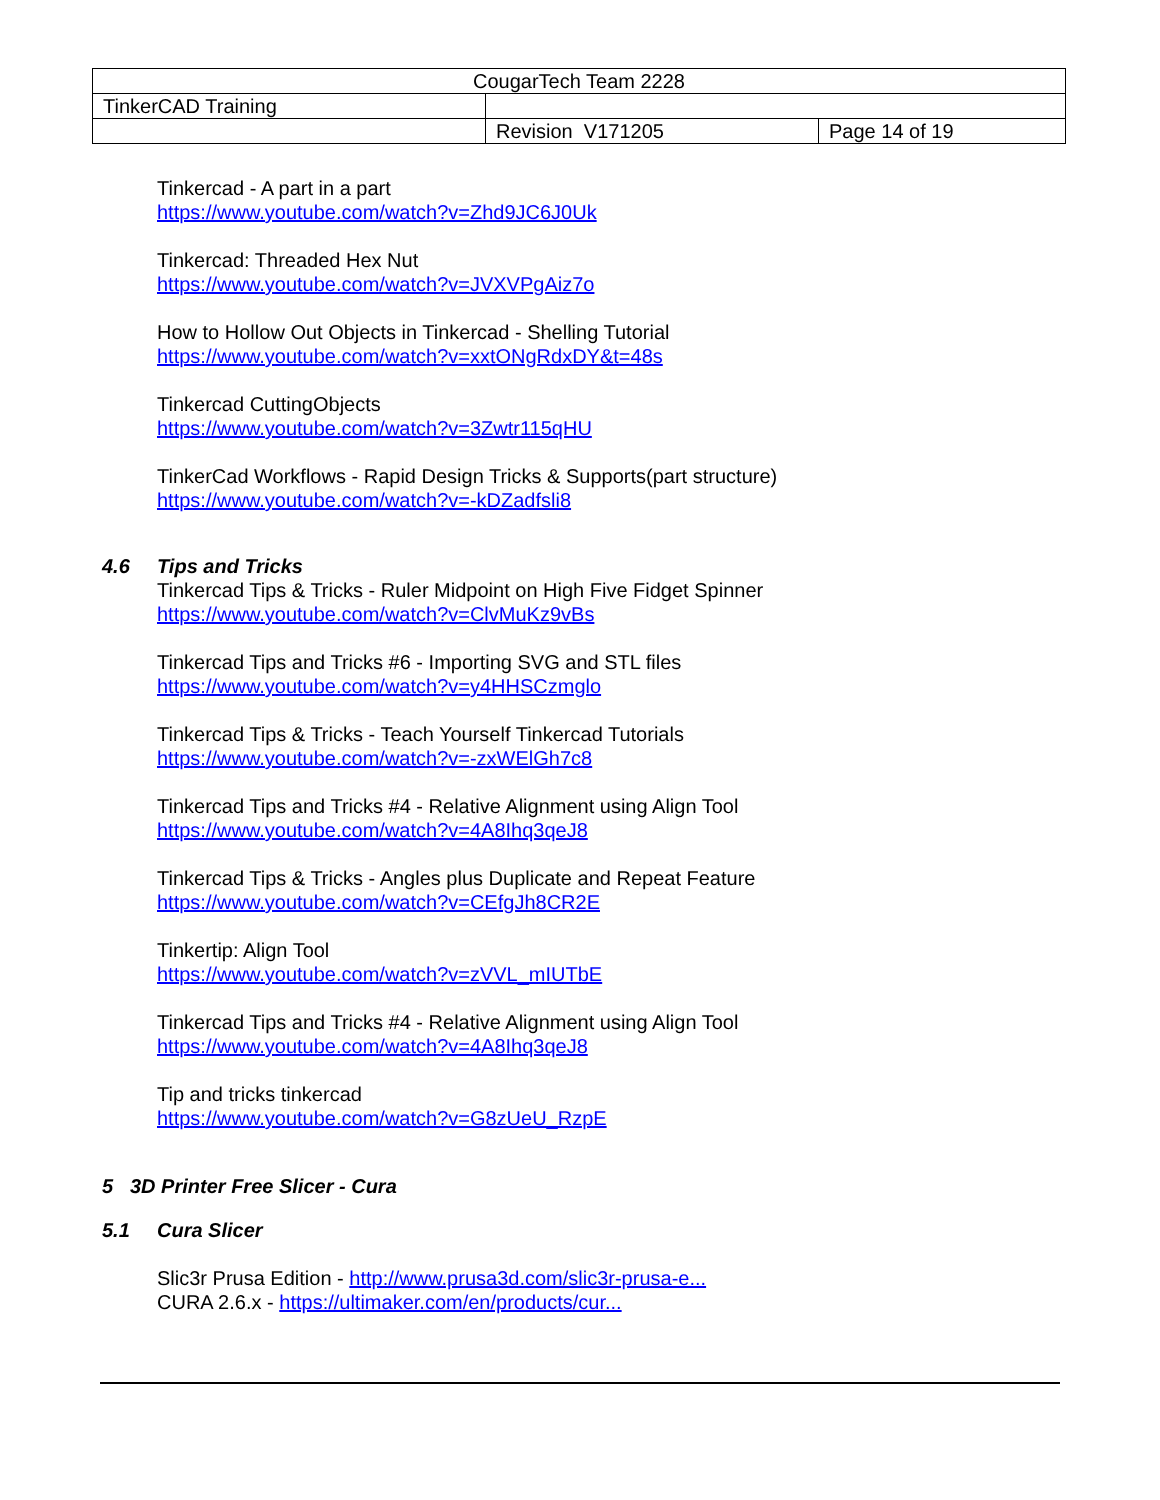| CougarTech Team 2228 | | |
| TinkerCAD Training | | |
| | Revision V171205 | Page 14 of 19 |
Tinkercad - A part in a part
https://www.youtube.com/watch?v=Zhd9JC6J0Uk
Tinkercad: Threaded Hex Nut
https://www.youtube.com/watch?v=JVXVPgAiz7o
How to Hollow Out Objects in Tinkercad - Shelling Tutorial
https://www.youtube.com/watch?v=xxtONgRdxDY&t=48s
Tinkercad CuttingObjects
https://www.youtube.com/watch?v=3Zwtr115qHU
TinkerCad Workflows - Rapid Design Tricks & Supports(part structure)
https://www.youtube.com/watch?v=-kDZadfsli8
4.6 Tips and Tricks
Tinkercad Tips & Tricks - Ruler Midpoint on High Five Fidget Spinner
https://www.youtube.com/watch?v=ClvMuKz9vBs
Tinkercad Tips and Tricks #6 - Importing SVG and STL files
https://www.youtube.com/watch?v=y4HHSCzmglo
Tinkercad Tips & Tricks - Teach Yourself Tinkercad Tutorials
https://www.youtube.com/watch?v=-zxWElGh7c8
Tinkercad Tips and Tricks #4 - Relative Alignment using Align Tool
https://www.youtube.com/watch?v=4A8Ihq3qeJ8
Tinkercad Tips & Tricks - Angles plus Duplicate and Repeat Feature
https://www.youtube.com/watch?v=CEfgJh8CR2E
Tinkertip: Align Tool
https://www.youtube.com/watch?v=zVVL_mIUTbE
Tinkercad Tips and Tricks #4 - Relative Alignment using Align Tool
https://www.youtube.com/watch?v=4A8Ihq3qeJ8
Tip and tricks tinkercad
https://www.youtube.com/watch?v=G8zUeU_RzpE
5 3D Printer Free Slicer - Cura
5.1 Cura Slicer
Slic3r Prusa Edition - http://www.prusa3d.com/slic3r-prusa-e...
CURA 2.6.x - https://ultimaker.com/en/products/cur...